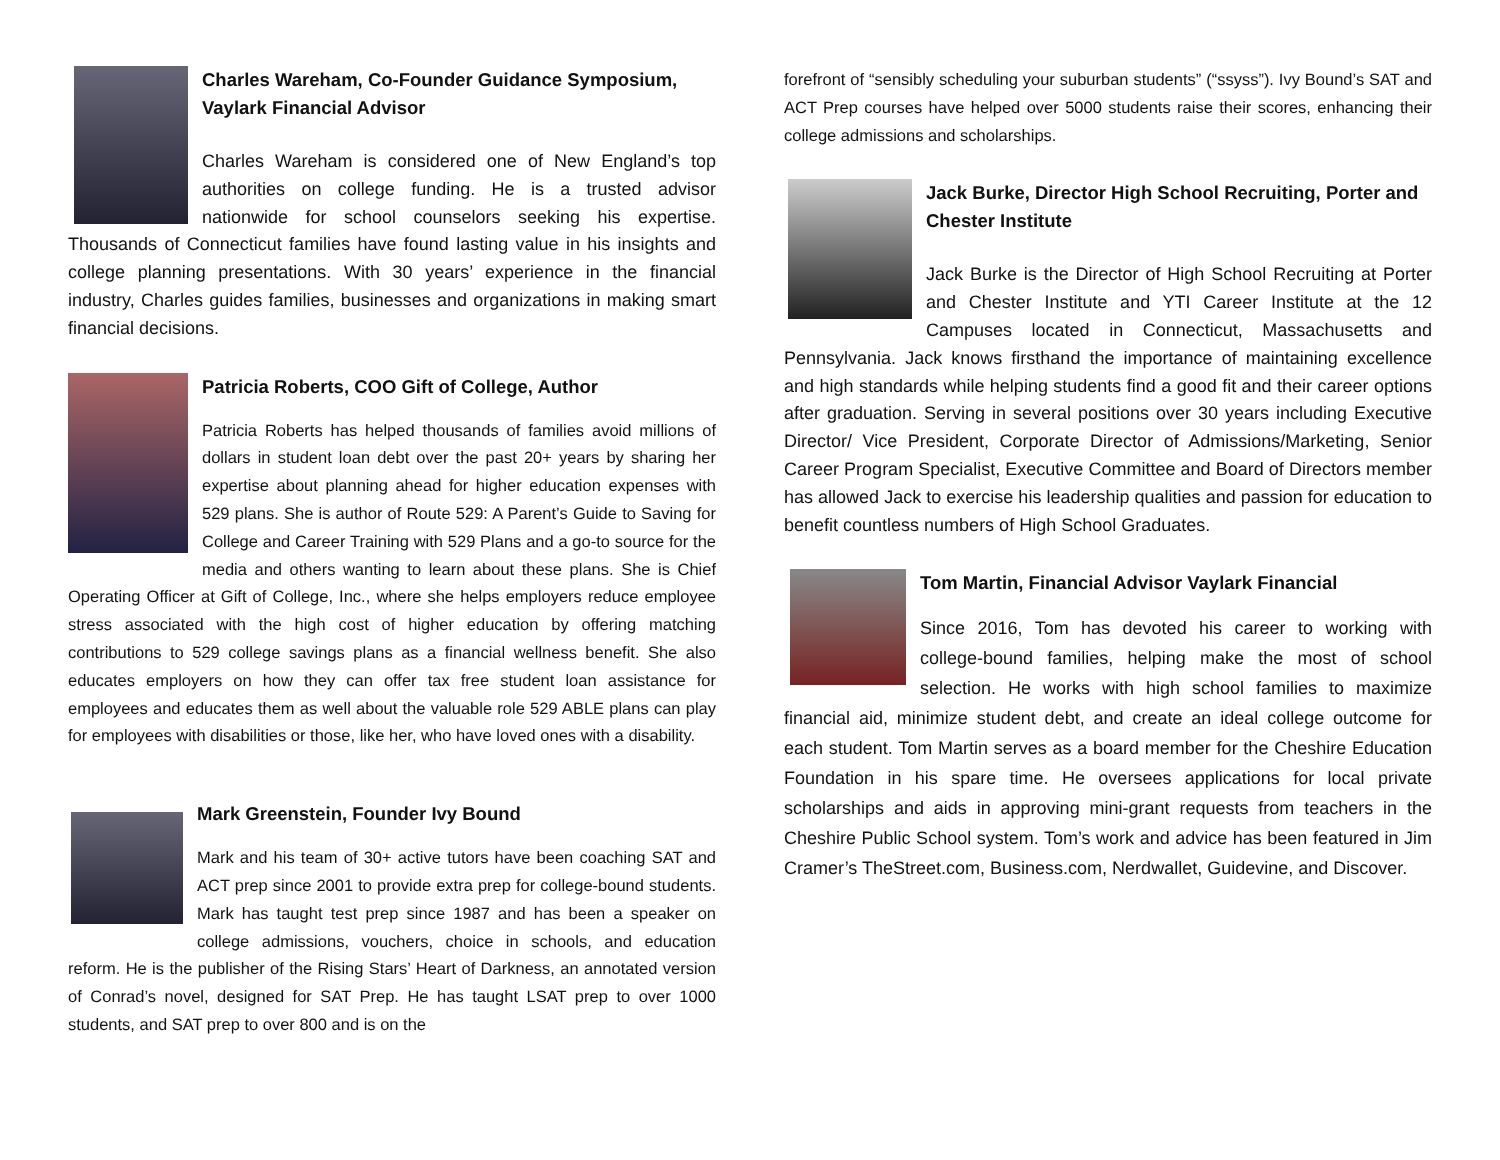Charles Wareham, Co-Founder Guidance Symposium, Vaylark Financial Advisor
Charles Wareham is considered one of New England’s top authorities on college funding. He is a trusted advisor nationwide for school counselors seeking his expertise. Thousands of Connecticut families have found lasting value in his insights and college planning presentations. With 30 years’ experience in the financial industry, Charles guides families, businesses and organizations in making smart financial decisions.
Patricia Roberts, COO Gift of College, Author
Patricia Roberts has helped thousands of families avoid millions of dollars in student loan debt over the past 20+ years by sharing her expertise about planning ahead for higher education expenses with 529 plans. She is author of Route 529: A Parent’s Guide to Saving for College and Career Training with 529 Plans and a go-to source for the media and others wanting to learn about these plans. She is Chief Operating Officer at Gift of College, Inc., where she helps employers reduce employee stress associated with the high cost of higher education by offering matching contributions to 529 college savings plans as a financial wellness benefit. She also educates employers on how they can offer tax free student loan assistance for employees and educates them as well about the valuable role 529 ABLE plans can play for employees with disabilities or those, like her, who have loved ones with a disability.
Mark Greenstein, Founder Ivy Bound
Mark and his team of 30+ active tutors have been coaching SAT and ACT prep since 2001 to provide extra prep for college-bound students. Mark has taught test prep since 1987 and has been a speaker on college admissions, vouchers, choice in schools, and education reform. He is the publisher of the Rising Stars’ Heart of Darkness, an annotated version of Conrad’s novel, designed for SAT Prep. He has taught LSAT prep to over 1000 students, and SAT prep to over 800 and is on the
forefront of “sensibly scheduling your suburban students” (“ssyss”). Ivy Bound’s SAT and ACT Prep courses have helped over 5000 students raise their scores, enhancing their college admissions and scholarships.
Jack Burke, Director High School Recruiting, Porter and Chester Institute
Jack Burke is the Director of High School Recruiting at Porter and Chester Institute and YTI Career Institute at the 12 Campuses located in Connecticut, Massachusetts and Pennsylvania. Jack knows firsthand the importance of maintaining excellence and high standards while helping students find a good fit and their career options after graduation. Serving in several positions over 30 years including Executive Director/ Vice President, Corporate Director of Admissions/Marketing, Senior Career Program Specialist, Executive Committee and Board of Directors member has allowed Jack to exercise his leadership qualities and passion for education to benefit countless numbers of High School Graduates.
Tom Martin, Financial Advisor Vaylark Financial
Since 2016, Tom has devoted his career to working with college-bound families, helping make the most of school selection. He works with high school families to maximize financial aid, minimize student debt, and create an ideal college outcome for each student. Tom Martin serves as a board member for the Cheshire Education Foundation in his spare time. He oversees applications for local private scholarships and aids in approving mini-grant requests from teachers in the Cheshire Public School system. Tom’s work and advice has been featured in Jim Cramer’s TheStreet.com, Business.com, Nerdwallet, Guidevine, and Discover.